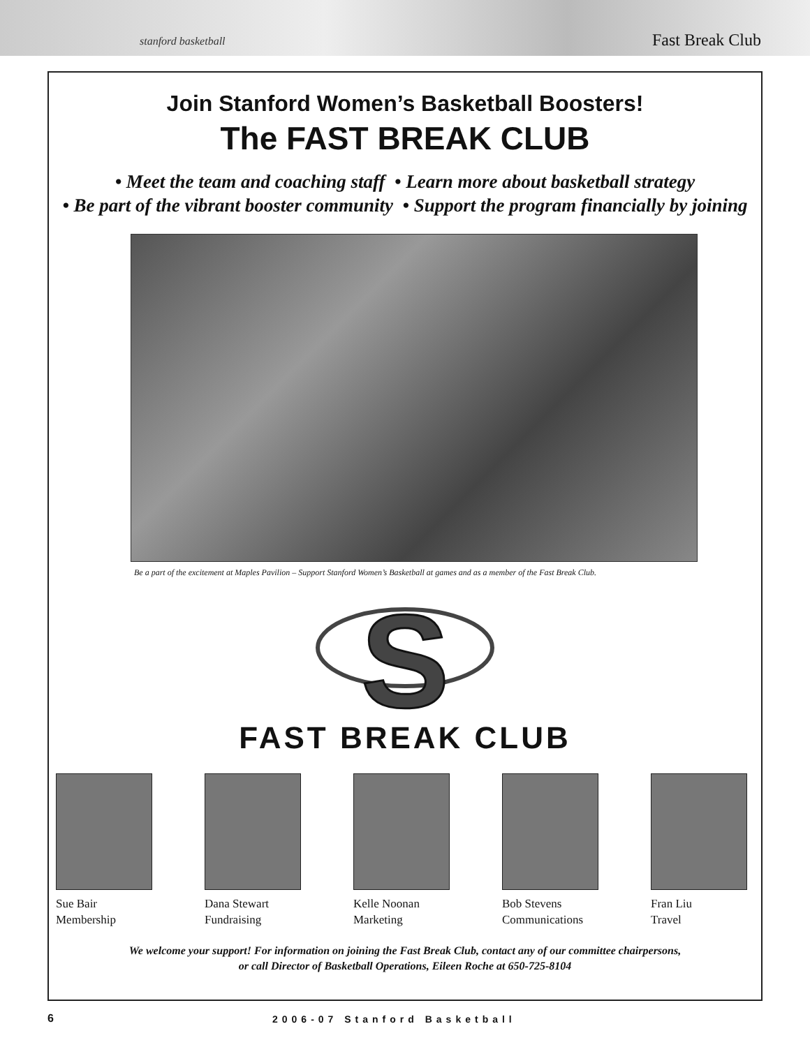stanford basketball Fast Break Club
Join Stanford Women’s Basketball Boosters!
The FAST BREAK CLUB
• Meet the team and coaching staff • Learn more about basketball strategy
• Be part of the vibrant booster community • Support the program financially by joining
Be a part of the excitement at Maples Pavilion – Support Stanford Women’s Basketball at games and as a member of the Fast Break Club.
S
FAST BREAK CLUB
Sue Bair
Membership
Dana Stewart
Fundraising
Kelle Noonan
Marketing
Bob Stevens
Communications
Fran Liu
Travel
We welcome your support! For information on joining the Fast Break Club, contact any of our committee chairpersons,
or call Director of Basketball Operations, Eileen Roche at 650-725-8104
6 2006-07 Stanford Basketball